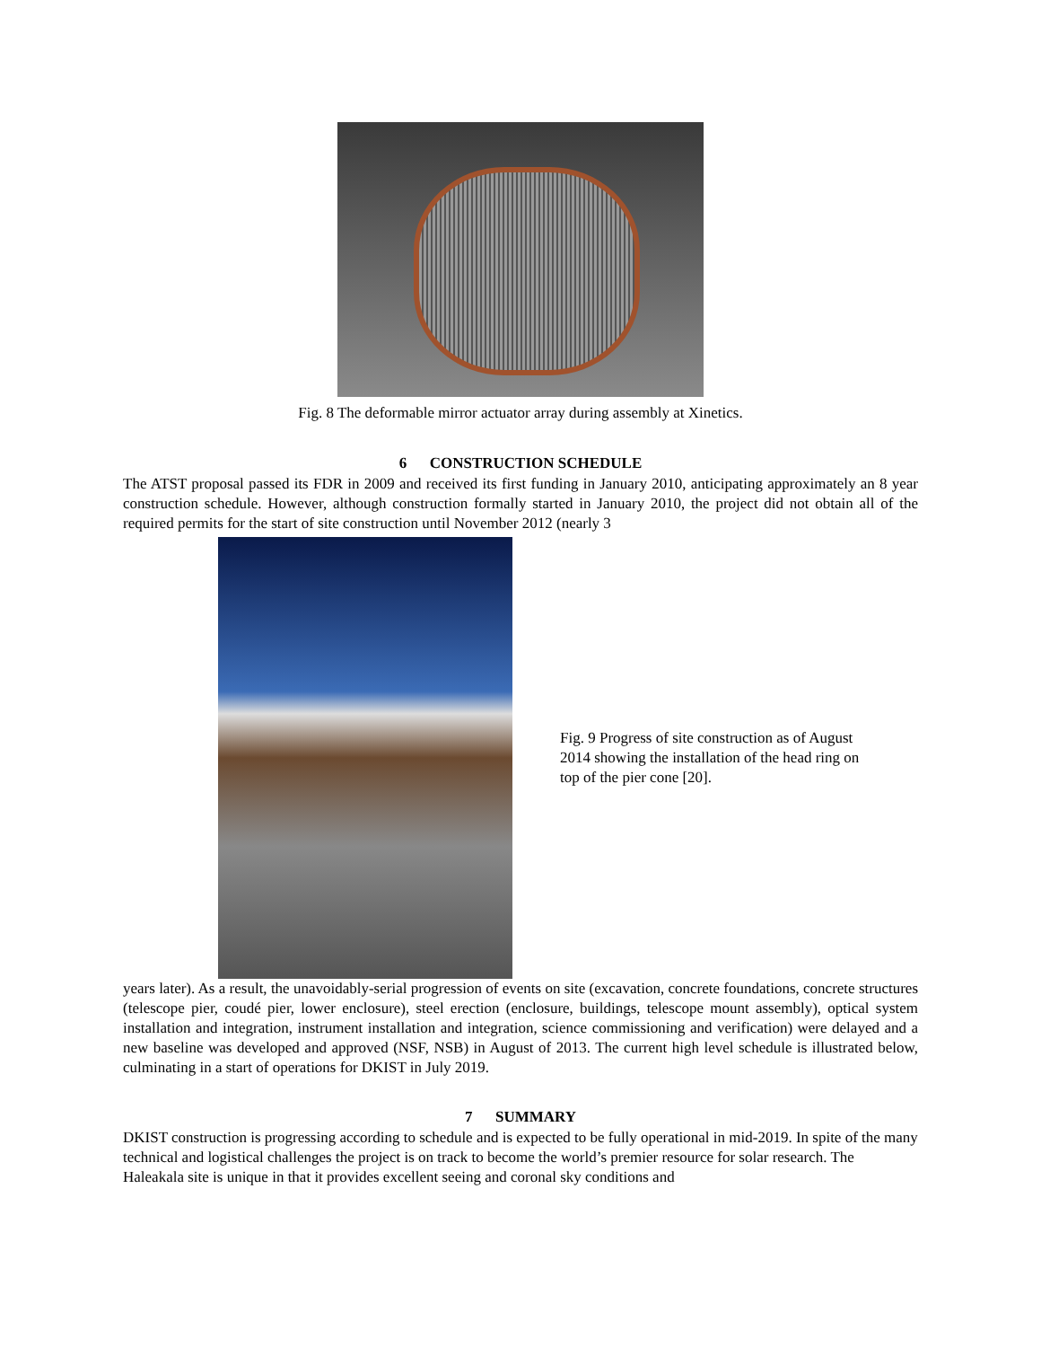Fig. 8 The deformable mirror actuator array during assembly at Xinetics.
6 CONSTRUCTION SCHEDULE
The ATST proposal passed its FDR in 2009 and received its first funding in January 2010, anticipating approximately an 8 year construction schedule. However, although construction formally started in January 2010, the project did not obtain all of the required permits for the start of site construction until November 2012 (nearly 3
Fig. 9 Progress of site construction as of August 2014 showing the installation of the head ring on top of the pier cone [20].
years later). As a result, the unavoidably-serial progression of events on site (excavation, concrete foundations, concrete structures (telescope pier, coudé pier, lower enclosure), steel erection (enclosure, buildings, telescope mount assembly), optical system installation and integration, instrument installation and integration, science commissioning and verification) were delayed and a new baseline was developed and approved (NSF, NSB) in August of 2013. The current high level schedule is illustrated below, culminating in a start of operations for DKIST in July 2019.
7 SUMMARY
DKIST construction is progressing according to schedule and is expected to be fully operational in mid-2019. In spite of the many technical and logistical challenges the project is on track to become the world’s premier resource for solar research. The Haleakala site is unique in that it provides excellent seeing and coronal sky conditions and